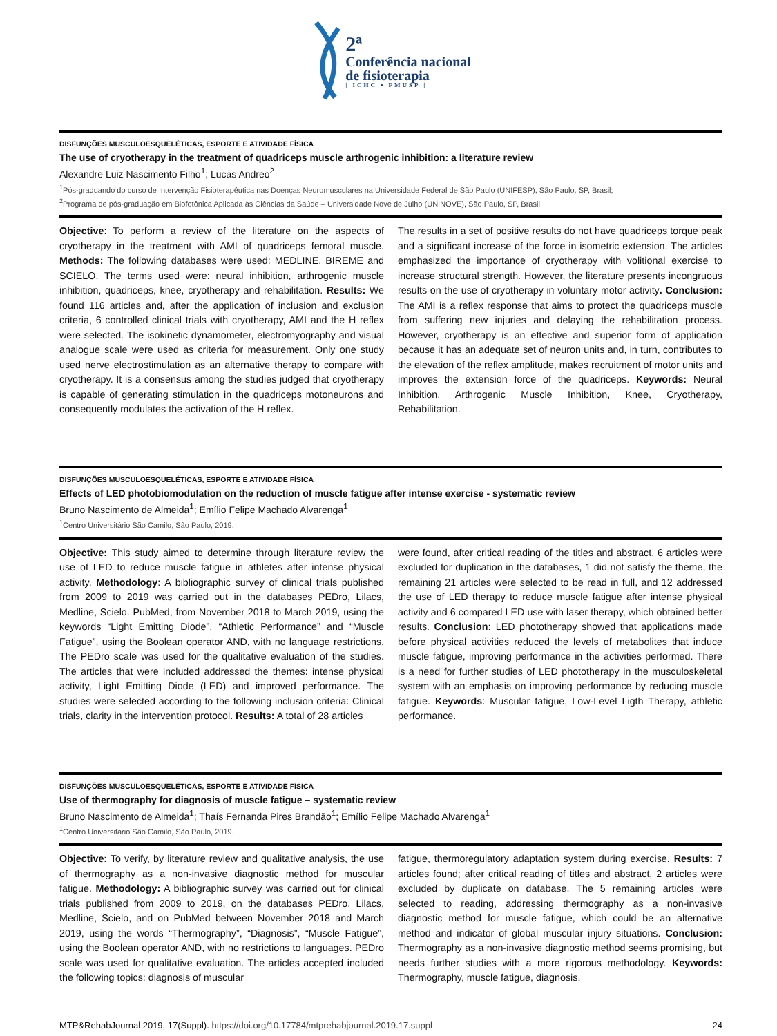2ª
Conferência nacional
de fisioterapia
| ICHC • FMUSP |
DISFUNÇÕES MUSCULOESQUELÉTICAS, ESPORTE E ATIVIDADE FÍSICA
The use of cryotherapy in the treatment of quadriceps muscle arthrogenic inhibition: a literature review
Alexandre Luiz Nascimento Filho<sup>1</sup>; Lucas Andreo<sup>2</sup>
<sup>1</sup> Pós-graduando do curso de Intervenção Fisioterapêutica nas Doenças Neuromusculares na Universidade Federal de São Paulo (UNIFESP), São Paulo, SP, Brasil;
<sup>2</sup> Programa de pós-graduação em Biofotônica Aplicada às Ciências da Saúde – Universidade Nove de Julho (UNINOVE), São Paulo, SP, Brasil
Objective: To perform a review of the literature on the aspects of cryotherapy in the treatment with AMI of quadriceps femoral muscle. Methods: The following databases were used: MEDLINE, BIREME and SCIELO. The terms used were: neural inhibition, arthrogenic muscle inhibition, quadriceps, knee, cryotherapy and rehabilitation. Results: We found 116 articles and, after the application of inclusion and exclusion criteria, 6 controlled clinical trials with cryotherapy, AMI and the H reflex were selected. The isokinetic dynamometer, electromyography and visual analogue scale were used as criteria for measurement. Only one study used nerve electrostimulation as an alternative therapy to compare with cryotherapy. It is a consensus among the studies judged that cryotherapy is capable of generating stimulation in the quadriceps motoneurons and consequently modulates the activation of the H reflex.
The results in a set of positive results do not have quadriceps torque peak and a significant increase of the force in isometric extension. The articles emphasized the importance of cryotherapy with volitional exercise to increase structural strength. However, the literature presents incongruous results on the use of cryotherapy in voluntary motor activity. Conclusion: The AMI is a reflex response that aims to protect the quadriceps muscle from suffering new injuries and delaying the rehabilitation process. However, cryotherapy is an effective and superior form of application because it has an adequate set of neuron units and, in turn, contributes to the elevation of the reflex amplitude, makes recruitment of motor units and improves the extension force of the quadriceps. Keywords: Neural Inhibition, Arthrogenic Muscle Inhibition, Knee, Cryotherapy, Rehabilitation.
DISFUNÇÕES MUSCULOESQUELÉTICAS, ESPORTE E ATIVIDADE FÍSICA
Effects of LED photobiomodulation on the reduction of muscle fatigue after intense exercise - systematic review
Bruno Nascimento de Almeida<sup>1</sup>; Emílio Felipe Machado Alvarenga<sup>1</sup>
<sup>1</sup> Centro Universitário São Camilo, São Paulo, 2019.
Objective: This study aimed to determine through literature review the use of LED to reduce muscle fatigue in athletes after intense physical activity. Methodology: A bibliographic survey of clinical trials published from 2009 to 2019 was carried out in the databases PEDro, Lilacs, Medline, Scielo. PubMed, from November 2018 to March 2019, using the keywords “Light Emitting Diode”, “Athletic Performance” and “Muscle Fatigue”, using the Boolean operator AND, with no language restrictions. The PEDro scale was used for the qualitative evaluation of the studies. The articles that were included addressed the themes: intense physical activity, Light Emitting Diode (LED) and improved performance. The studies were selected according to the following inclusion criteria: Clinical trials, clarity in the intervention protocol. Results: A total of 28 articles
were found, after critical reading of the titles and abstract, 6 articles were excluded for duplication in the databases, 1 did not satisfy the theme, the remaining 21 articles were selected to be read in full, and 12 addressed the use of LED therapy to reduce muscle fatigue after intense physical activity and 6 compared LED use with laser therapy, which obtained better results. Conclusion: LED phototherapy showed that applications made before physical activities reduced the levels of metabolites that induce muscle fatigue, improving performance in the activities performed. There is a need for further studies of LED phototherapy in the musculoskeletal system with an emphasis on improving performance by reducing muscle fatigue. Keywords: Muscular fatigue, Low-Level Ligth Therapy, athletic performance.
DISFUNÇÕES MUSCULOESQUELÉTICAS, ESPORTE E ATIVIDADE FÍSICA
Use of thermography for diagnosis of muscle fatigue – systematic review
Bruno Nascimento de Almeida<sup>1</sup>; Thaís Fernanda Pires Brandão<sup>1</sup>; Emílio Felipe Machado Alvarenga<sup>1</sup>
<sup>1</sup> Centro Universitário São Camilo, São Paulo, 2019.
Objective: To verify, by literature review and qualitative analysis, the use of thermography as a non-invasive diagnostic method for muscular fatigue. Methodology: A bibliographic survey was carried out for clinical trials published from 2009 to 2019, on the databases PEDro, Lilacs, Medline, Scielo, and on PubMed between November 2018 and March 2019, using the words “Thermography”, “Diagnosis”, “Muscle Fatigue”, using the Boolean operator AND, with no restrictions to languages. PEDro scale was used for qualitative evaluation. The articles accepted included the following topics: diagnosis of muscular
fatigue, thermoregulatory adaptation system during exercise. Results: 7 articles found; after critical reading of titles and abstract, 2 articles were excluded by duplicate on database. The 5 remaining articles were selected to reading, addressing thermography as a non-invasive diagnostic method for muscle fatigue, which could be an alternative method and indicator of global muscular injury situations. Conclusion: Thermography as a non-invasive diagnostic method seems promising, but needs further studies with a more rigorous methodology. Keywords: Thermography, muscle fatigue, diagnosis.
MTP&RehabJournal 2019, 17(Suppl). https://doi.org/10.17784/mtprehabjournal.2019.17.suppl 24